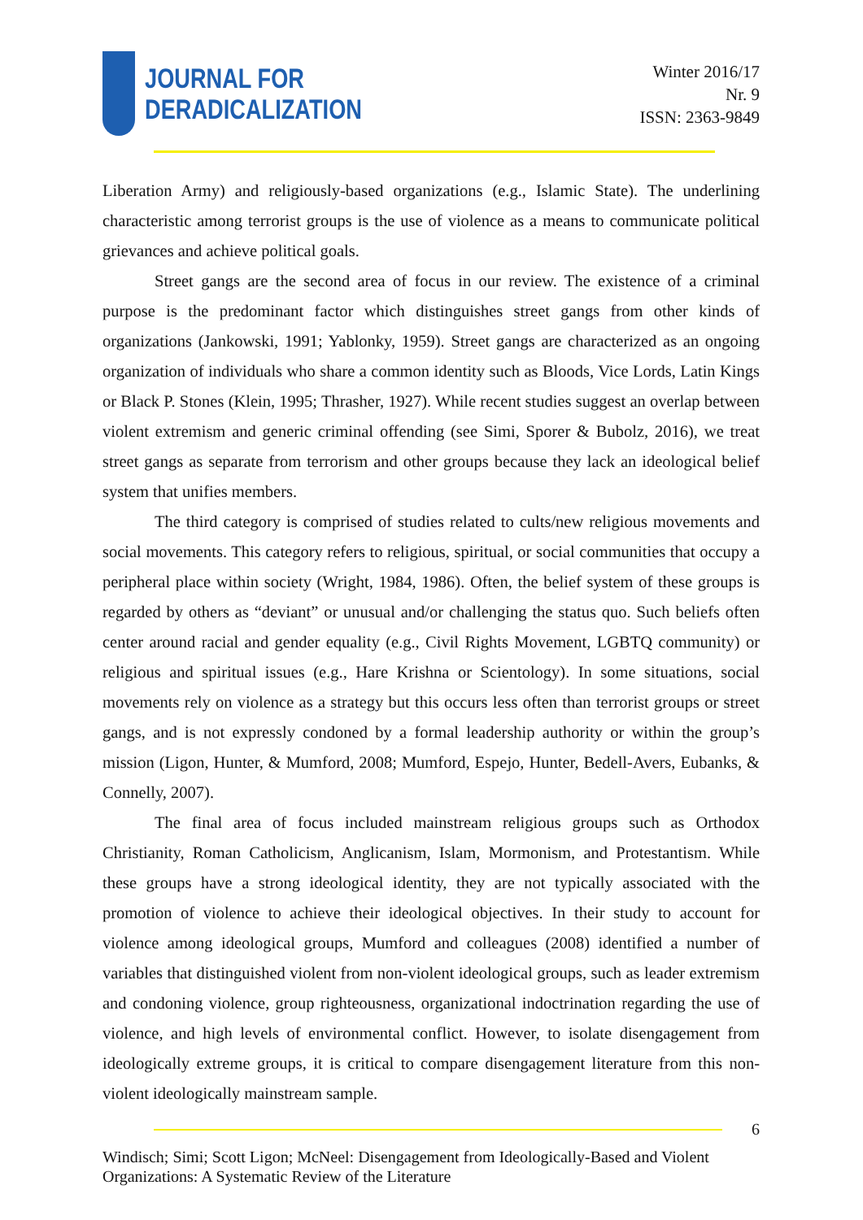JOURNAL FOR
DERADICALIZATION
Winter 2016/17
Nr. 9
ISSN: 2363-9849
Liberation Army) and religiously-based organizations (e.g., Islamic State). The underlining characteristic among terrorist groups is the use of violence as a means to communicate political grievances and achieve political goals.
Street gangs are the second area of focus in our review. The existence of a criminal purpose is the predominant factor which distinguishes street gangs from other kinds of organizations (Jankowski, 1991; Yablonky, 1959). Street gangs are characterized as an ongoing organization of individuals who share a common identity such as Bloods, Vice Lords, Latin Kings or Black P. Stones (Klein, 1995; Thrasher, 1927). While recent studies suggest an overlap between violent extremism and generic criminal offending (see Simi, Sporer & Bubolz, 2016), we treat street gangs as separate from terrorism and other groups because they lack an ideological belief system that unifies members.
The third category is comprised of studies related to cults/new religious movements and social movements. This category refers to religious, spiritual, or social communities that occupy a peripheral place within society (Wright, 1984, 1986). Often, the belief system of these groups is regarded by others as “deviant” or unusual and/or challenging the status quo. Such beliefs often center around racial and gender equality (e.g., Civil Rights Movement, LGBTQ community) or religious and spiritual issues (e.g., Hare Krishna or Scientology). In some situations, social movements rely on violence as a strategy but this occurs less often than terrorist groups or street gangs, and is not expressly condoned by a formal leadership authority or within the group’s mission (Ligon, Hunter, & Mumford, 2008; Mumford, Espejo, Hunter, Bedell-Avers, Eubanks, & Connelly, 2007).
The final area of focus included mainstream religious groups such as Orthodox Christianity, Roman Catholicism, Anglicanism, Islam, Mormonism, and Protestantism. While these groups have a strong ideological identity, they are not typically associated with the promotion of violence to achieve their ideological objectives. In their study to account for violence among ideological groups, Mumford and colleagues (2008) identified a number of variables that distinguished violent from non-violent ideological groups, such as leader extremism and condoning violence, group righteousness, organizational indoctrination regarding the use of violence, and high levels of environmental conflict. However, to isolate disengagement from ideologically extreme groups, it is critical to compare disengagement literature from this non-violent ideologically mainstream sample.
6
Windisch; Simi; Scott Ligon; McNeel: Disengagement from Ideologically-Based and Violent Organizations: A Systematic Review of the Literature